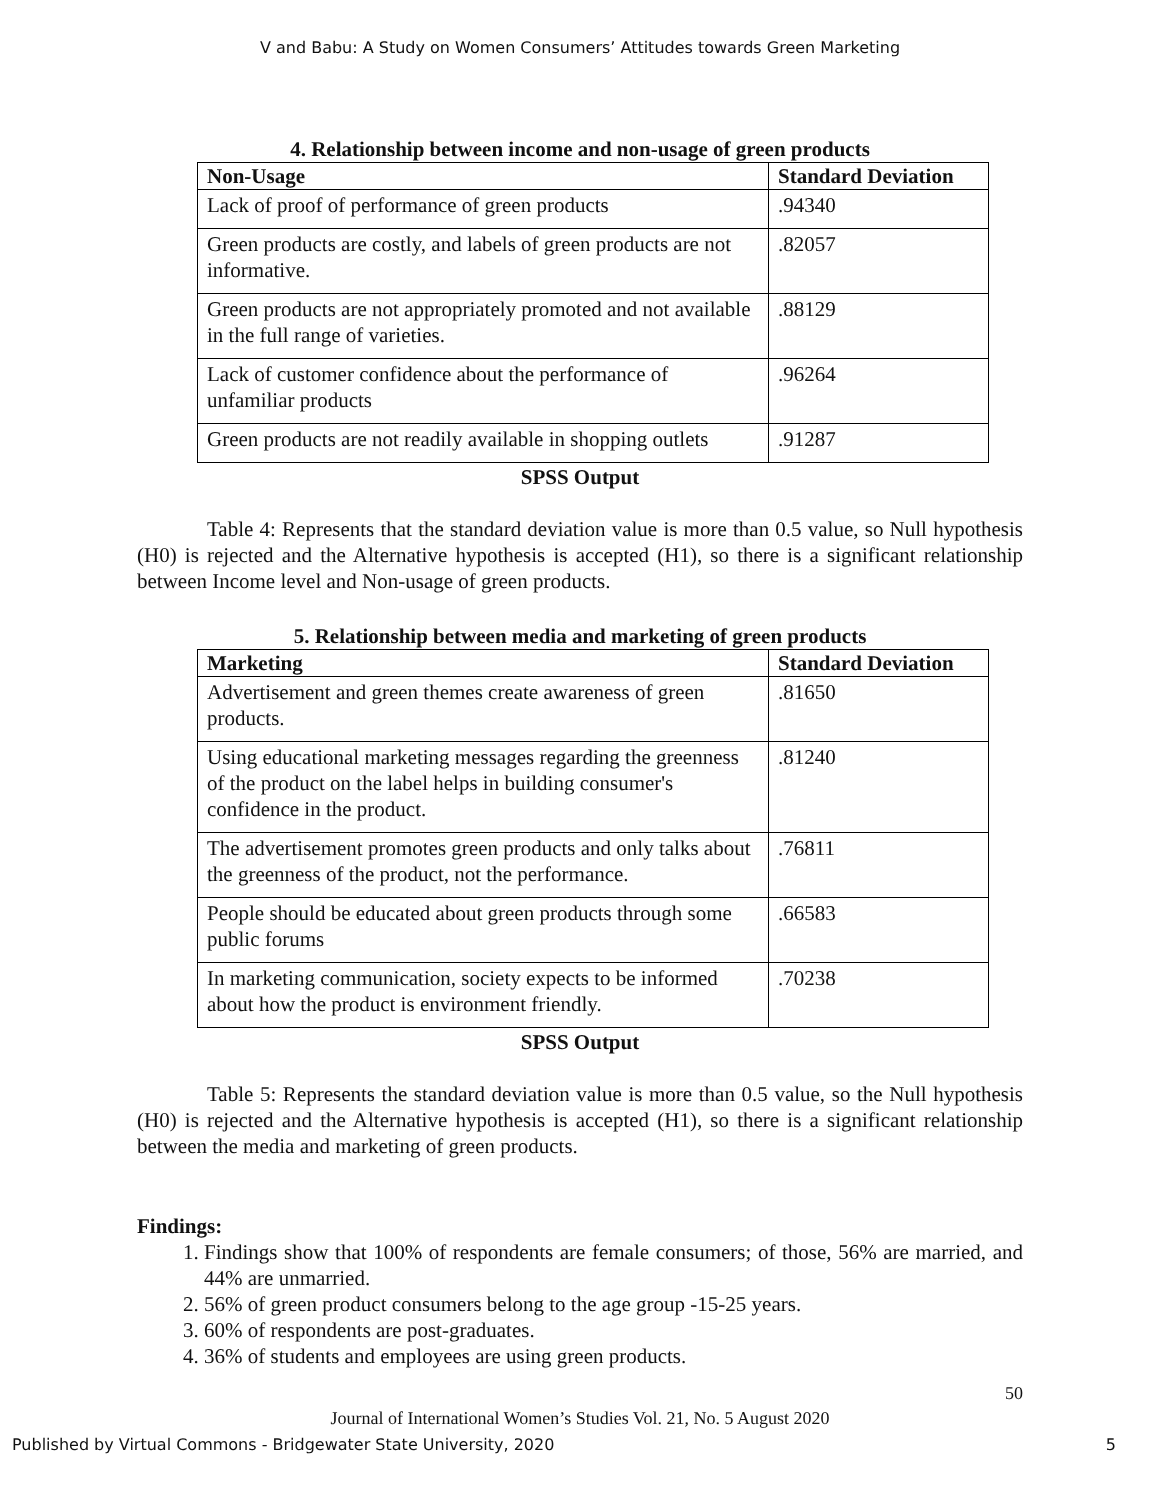V and Babu: A Study on Women Consumers’ Attitudes towards Green Marketing
4. Relationship between income and non-usage of green products
| Non-Usage | Standard Deviation |
| --- | --- |
| Lack of proof of performance of green products | .94340 |
| Green products are costly, and labels of green products are not informative. | .82057 |
| Green products are not appropriately promoted and not available in the full range of varieties. | .88129 |
| Lack of customer confidence about the performance of unfamiliar products | .96264 |
| Green products are not readily available in shopping outlets | .91287 |
SPSS Output
Table 4: Represents that the standard deviation value is more than 0.5 value, so Null hypothesis (H0) is rejected and the Alternative hypothesis is accepted (H1), so there is a significant relationship between Income level and Non-usage of green products.
5. Relationship between media and marketing of green products
| Marketing | Standard Deviation |
| --- | --- |
| Advertisement and green themes create awareness of green products. | .81650 |
| Using educational marketing messages regarding the greenness of the product on the label helps in building consumer's confidence in the product. | .81240 |
| The advertisement promotes green products and only talks about the greenness of the product, not the performance. | .76811 |
| People should be educated about green products through some public forums | .66583 |
| In marketing communication, society expects to be informed about how the product is environment friendly. | .70238 |
SPSS Output
Table 5: Represents the standard deviation value is more than 0.5 value, so the Null hypothesis (H0) is rejected and the Alternative hypothesis is accepted (H1), so there is a significant relationship between the media and marketing of green products.
Findings:
1. Findings show that 100% of respondents are female consumers; of those, 56% are married, and 44% are unmarried.
2. 56% of green product consumers belong to the age group -15-25 years.
3. 60% of respondents are post-graduates.
4. 36% of students and employees are using green products.
50
Journal of International Women’s Studies Vol. 21, No. 5 August 2020
Published by Virtual Commons - Bridgewater State University, 2020 5